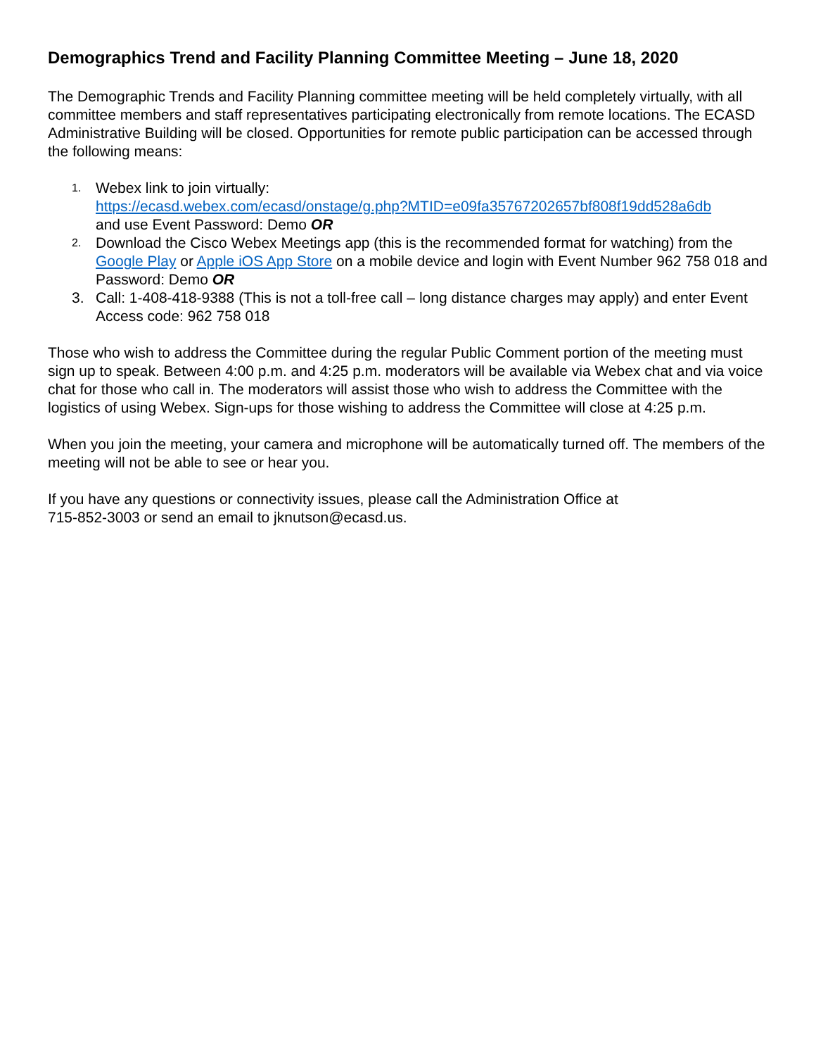Demographics Trend and Facility Planning Committee Meeting – June 18, 2020
The Demographic Trends and Facility Planning committee meeting will be held completely virtually, with all committee members and staff representatives participating electronically from remote locations. The ECASD Administrative Building will be closed. Opportunities for remote public participation can be accessed through the following means:
1. Webex link to join virtually:
https://ecasd.webex.com/ecasd/onstage/g.php?MTID=e09fa35767202657bf808f19dd528a6db
and use Event Password: Demo OR
2. Download the Cisco Webex Meetings app (this is the recommended format for watching) from the Google Play or Apple iOS App Store on a mobile device and login with Event Number 962 758 018 and Password: Demo OR
3. Call: 1-408-418-9388 (This is not a toll-free call – long distance charges may apply) and enter Event Access code: 962 758 018
Those who wish to address the Committee during the regular Public Comment portion of the meeting must sign up to speak. Between 4:00 p.m. and 4:25 p.m. moderators will be available via Webex chat and via voice chat for those who call in. The moderators will assist those who wish to address the Committee with the logistics of using Webex. Sign-ups for those wishing to address the Committee will close at 4:25 p.m.
When you join the meeting, your camera and microphone will be automatically turned off. The members of the meeting will not be able to see or hear you.
If you have any questions or connectivity issues, please call the Administration Office at
715-852-3003 or send an email to jknutson@ecasd.us.